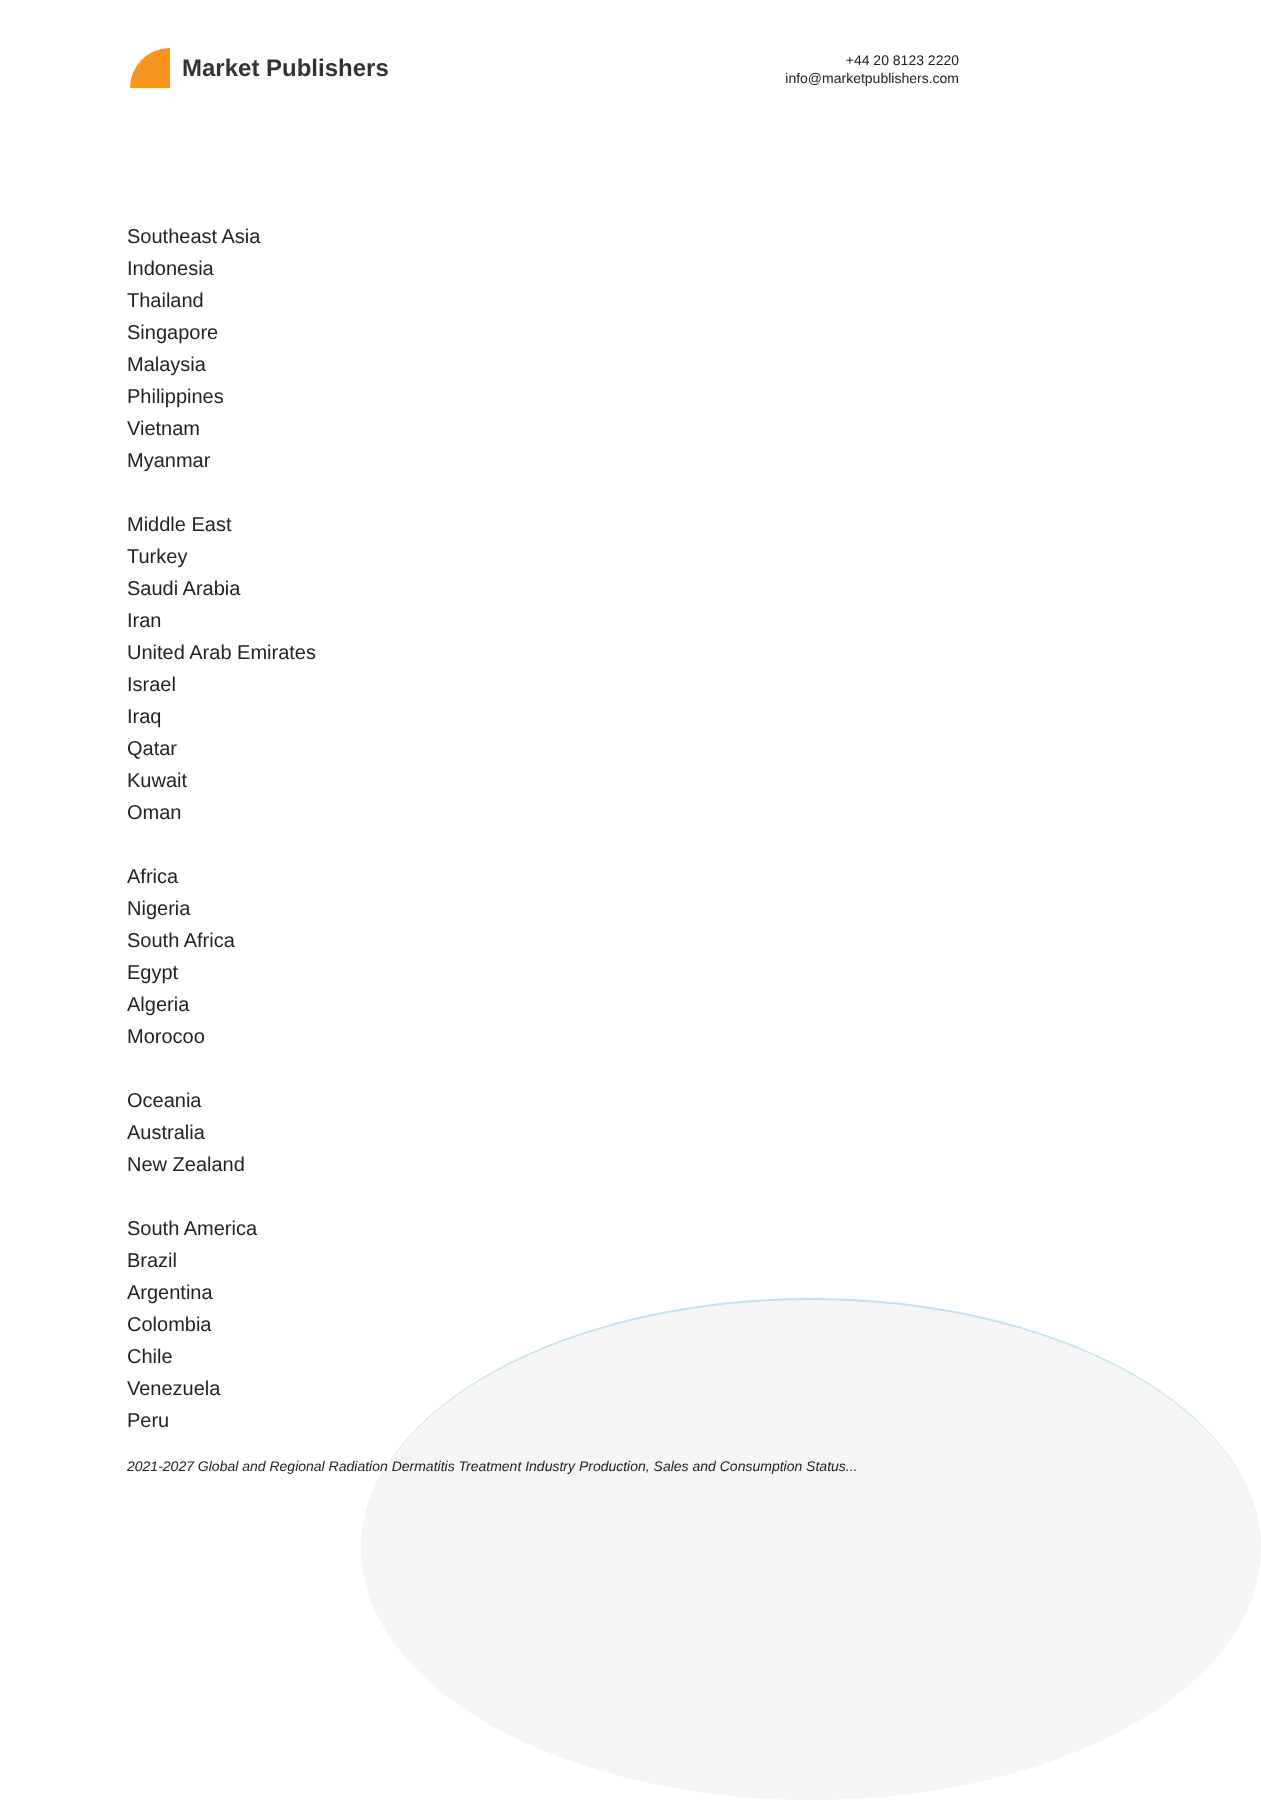Market Publishers
+44 20 8123 2220
info@marketpublishers.com
Southeast Asia
Indonesia
Thailand
Singapore
Malaysia
Philippines
Vietnam
Myanmar
Middle East
Turkey
Saudi Arabia
Iran
United Arab Emirates
Israel
Iraq
Qatar
Kuwait
Oman
Africa
Nigeria
South Africa
Egypt
Algeria
Morocoo
Oceania
Australia
New Zealand
South America
Brazil
Argentina
Colombia
Chile
Venezuela
Peru
2021-2027 Global and Regional Radiation Dermatitis Treatment Industry Production, Sales and Consumption Status...